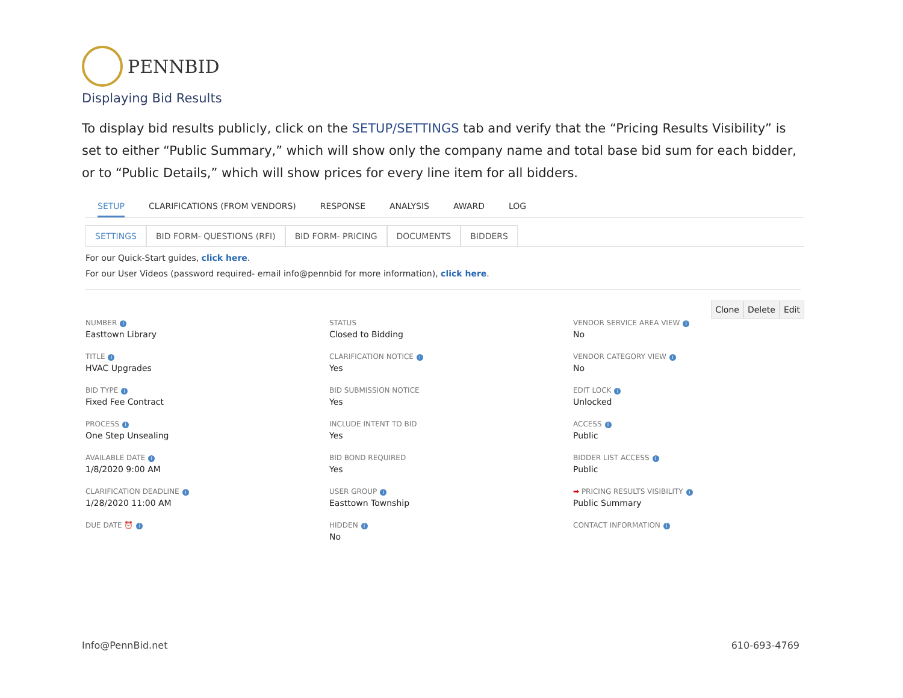PENNBID
Displaying Bid Results
To display bid results publicly, click on the SETUP/SETTINGS tab and verify that the “Pricing Results Visibility” is set to either “Public Summary,” which will show only the company name and total base bid sum for each bidder, or to “Public Details,” which will show prices for every line item for all bidders.
SETUP CLARIFICATIONS (FROM VENDORS) RESPONSE ANALYSIS AWARD LOG
SETTINGS BID FORM- QUESTIONS (RFI) BID FORM- PRICING DOCUMENTS BIDDERS
For our Quick-Start guides, click here.
For our User Videos (password required- email info@pennbid for more information), click here.
Clone Delete Edit
NUMBER i
Easttown Library
TITLE i
HVAC Upgrades
BID TYPE i
Fixed Fee Contract
PROCESS i
One Step Unsealing
AVAILABLE DATE i
1/8/2020 9:00 AM
CLARIFICATION DEADLINE i
1/28/2020 11:00 AM
DUE DATE ⏰ i
STATUS
Closed to Bidding
CLARIFICATION NOTICE i
Yes
BID SUBMISSION NOTICE
Yes
INCLUDE INTENT TO BID
Yes
BID BOND REQUIRED
Yes
USER GROUP i
Easttown Township
HIDDEN i
No
VENDOR SERVICE AREA VIEW i
No
VENDOR CATEGORY VIEW i
No
EDIT LOCK i
Unlocked
ACCESS i
Public
BIDDER LIST ACCESS i
Public
➡ PRICING RESULTS VISIBILITY i
Public Summary
CONTACT INFORMATION i
Info@PennBid.net 610-693-4769